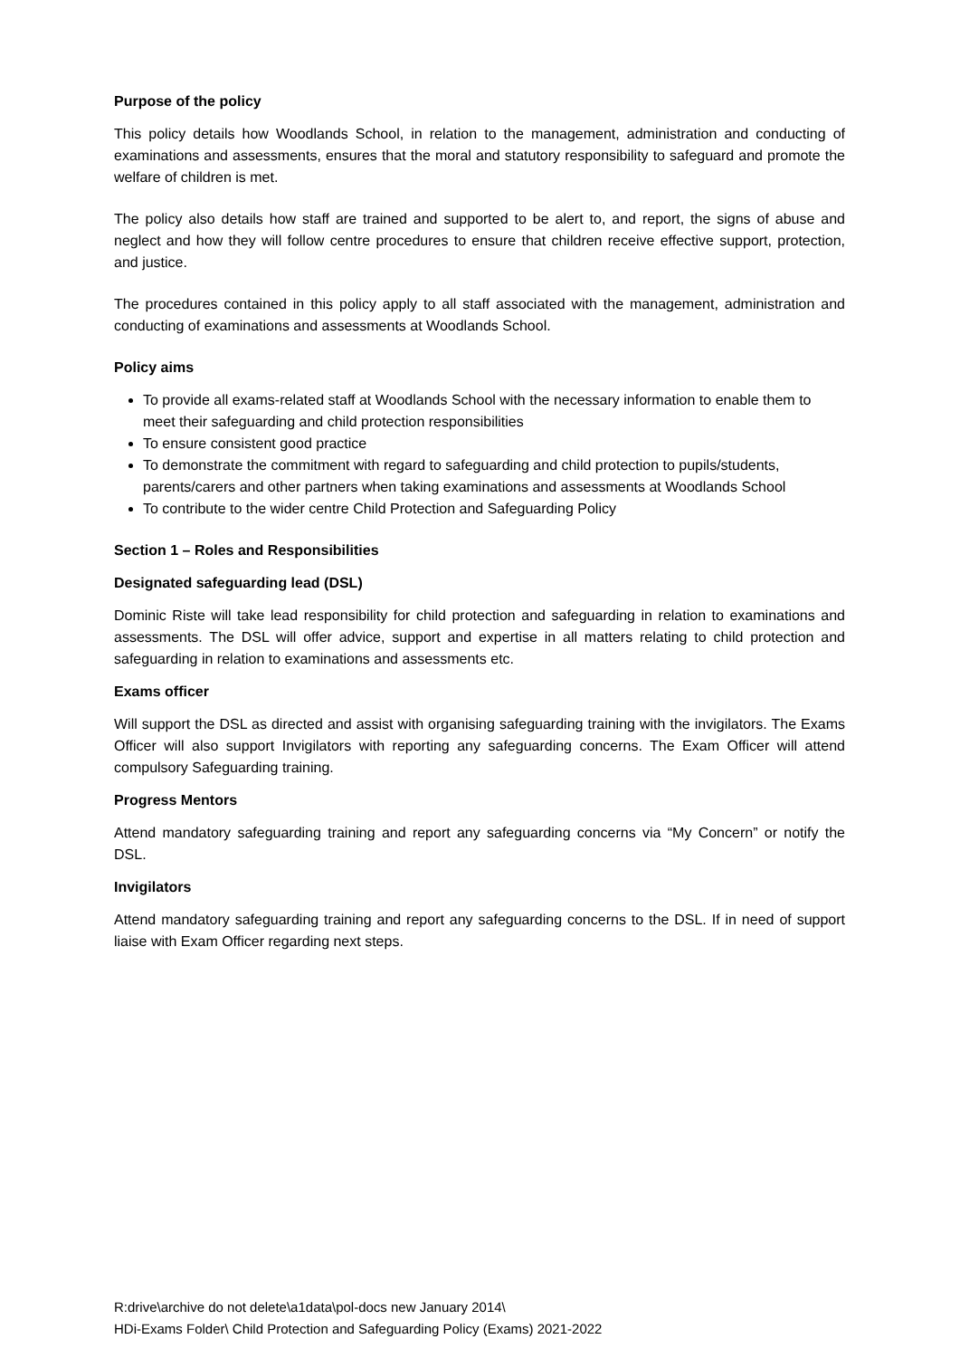Purpose of the policy
This policy details how Woodlands School, in relation to the management, administration and conducting of examinations and assessments, ensures that the moral and statutory responsibility to safeguard and promote the welfare of children is met.
The policy also details how staff are trained and supported to be alert to, and report, the signs of abuse and neglect and how they will follow centre procedures to ensure that children receive effective support, protection, and justice.
The procedures contained in this policy apply to all staff associated with the management, administration and conducting of examinations and assessments at Woodlands School.
Policy aims
To provide all exams-related staff at Woodlands School with the necessary information to enable them to meet their safeguarding and child protection responsibilities
To ensure consistent good practice
To demonstrate the commitment with regard to safeguarding and child protection to pupils/students, parents/carers and other partners when taking examinations and assessments at Woodlands School
To contribute to the wider centre Child Protection and Safeguarding Policy
Section 1 – Roles and Responsibilities
Designated safeguarding lead (DSL)
Dominic Riste will take lead responsibility for child protection and safeguarding in relation to examinations and assessments. The DSL will offer advice, support and expertise in all matters relating to child protection and safeguarding in relation to examinations and assessments etc.
Exams officer
Will support the DSL as directed and assist with organising safeguarding training with the invigilators. The Exams Officer will also support Invigilators with reporting any safeguarding concerns. The Exam Officer will attend compulsory Safeguarding training.
Progress Mentors
Attend mandatory safeguarding training and report any safeguarding concerns via “My Concern” or notify the DSL.
Invigilators
Attend mandatory safeguarding training and report any safeguarding concerns to the DSL. If in need of support liaise with Exam Officer regarding next steps.
R:drive\archive do not delete\a1data\pol-docs new January 2014\
HDi-Exams Folder\ Child Protection and Safeguarding Policy (Exams) 2021-2022